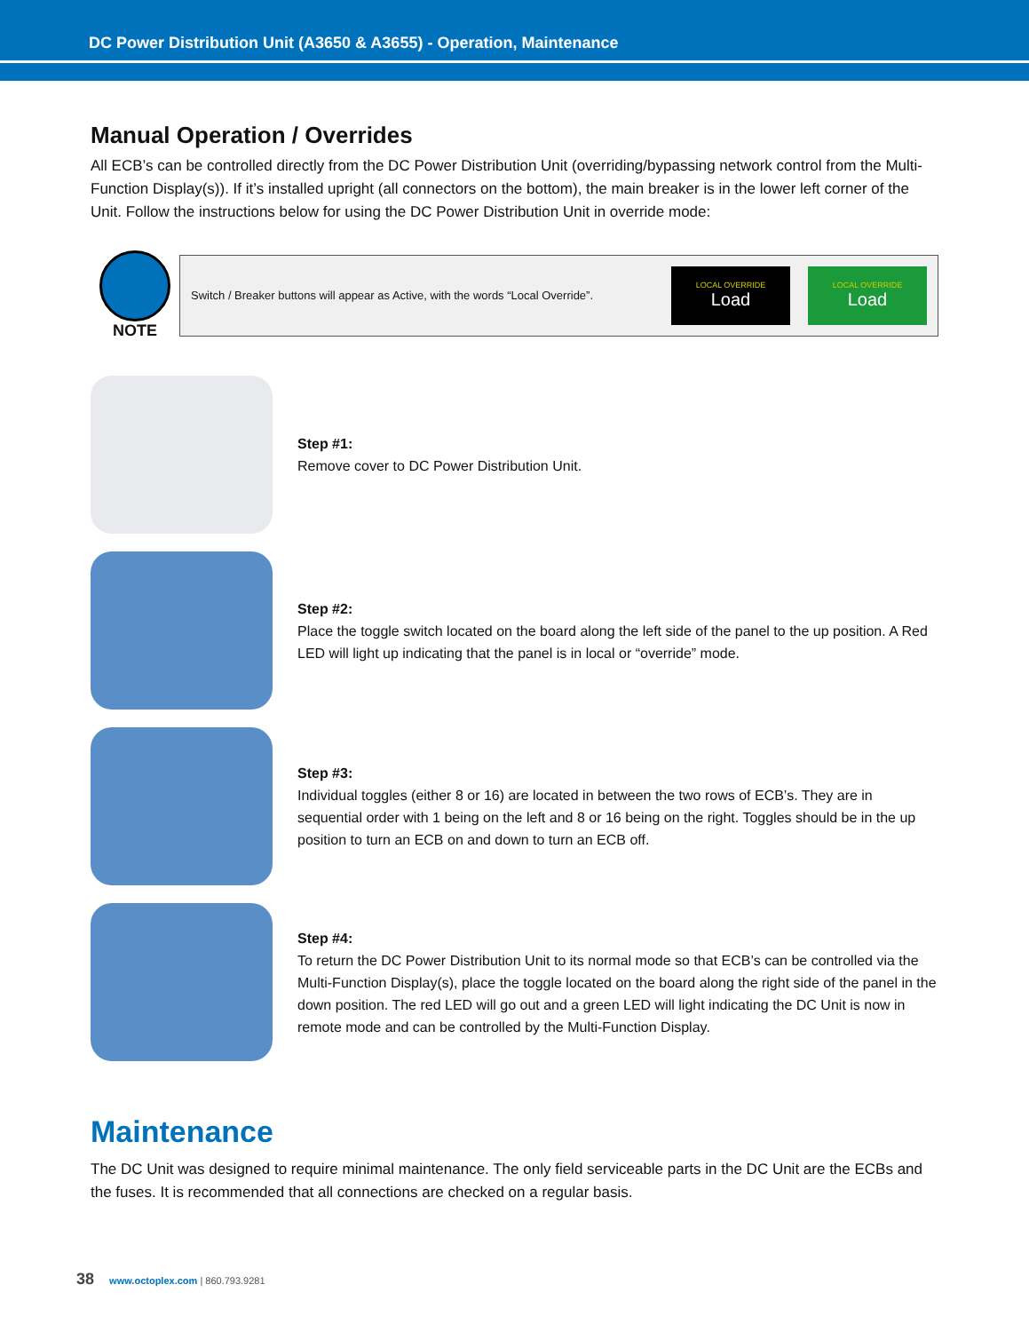DC Power Distribution Unit (A3650 & A3655) - Operation, Maintenance
Manual Operation / Overrides
All ECB’s can be controlled directly from the DC Power Distribution Unit (overriding/bypassing network control from the Multi-Function Display(s)). If it’s installed upright (all connectors on the bottom), the main breaker is in the lower left corner of the Unit. Follow the instructions below for using the DC Power Distribution Unit in override mode:
NOTE
Switch / Breaker buttons will appear as Active, with the words “Local Override”.
LOCAL OVERRIDE
Load
LOCAL OVERRIDE
Load
Step #1:
Remove cover to DC Power Distribution Unit.
Step #2:
Place the toggle switch located on the board along the left side of the panel to the up position. A Red LED will light up indicating that the panel is in local or “override” mode.
Step #3:
Individual toggles (either 8 or 16) are located in between the two rows of ECB’s. They are in sequential order with 1 being on the left and 8 or 16 being on the right. Toggles should be in the up position to turn an ECB on and down to turn an ECB off.
Step #4:
To return the DC Power Distribution Unit to its normal mode so that ECB’s can be controlled via the Multi-Function Display(s), place the toggle located on the board along the right side of the panel in the down position. The red LED will go out and a green LED will light indicating the DC Unit is now in remote mode and can be controlled by the Multi-Function Display.
Maintenance
The DC Unit was designed to require minimal maintenance. The only field serviceable parts in the DC Unit are the ECBs and the fuses. It is recommended that all connections are checked on a regular basis.
38 www.octoplex.com | 860.793.9281